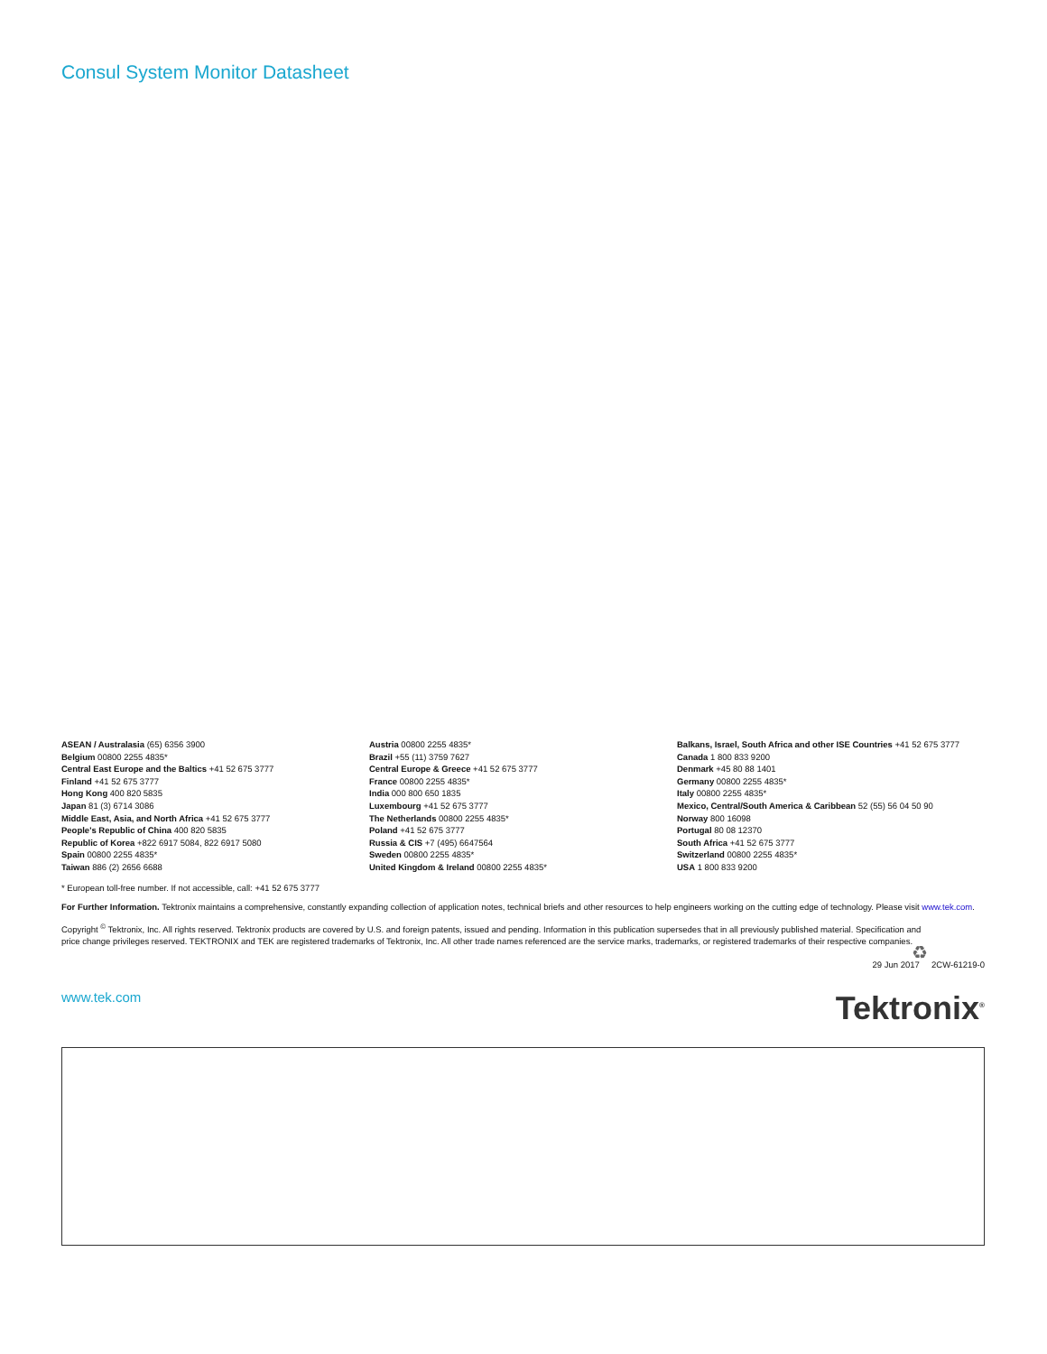Consul System Monitor Datasheet
ASEAN / Australasia (65) 6356 3900
Belgium 00800 2255 4835*
Central East Europe and the Baltics +41 52 675 3777
Finland +41 52 675 3777
Hong Kong 400 820 5835
Japan 81 (3) 6714 3086
Middle East, Asia, and North Africa +41 52 675 3777
People's Republic of China 400 820 5835
Republic of Korea +822 6917 5084, 822 6917 5080
Spain 00800 2255 4835*
Taiwan 886 (2) 2656 6688
Austria 00800 2255 4835*
Brazil +55 (11) 3759 7627
Central Europe & Greece +41 52 675 3777
France 00800 2255 4835*
India 000 800 650 1835
Luxembourg +41 52 675 3777
The Netherlands 00800 2255 4835*
Poland +41 52 675 3777
Russia & CIS +7 (495) 6647564
Sweden 00800 2255 4835*
United Kingdom & Ireland 00800 2255 4835*
Balkans, Israel, South Africa and other ISE Countries +41 52 675 3777
Canada 1 800 833 9200
Denmark +45 80 88 1401
Germany 00800 2255 4835*
Italy 00800 2255 4835*
Mexico, Central/South America & Caribbean 52 (55) 56 04 50 90
Norway 800 16098
Portugal 80 08 12370
South Africa +41 52 675 3777
Switzerland 00800 2255 4835*
USA 1 800 833 9200
* European toll-free number. If not accessible, call: +41 52 675 3777
For Further Information. Tektronix maintains a comprehensive, constantly expanding collection of application notes, technical briefs and other resources to help engineers working on the cutting edge of technology. Please visit www.tek.com.
Copyright <sup>©</sup> Tektronix, Inc. All rights reserved. Tektronix products are covered by U.S. and foreign patents, issued and pending. Information in this publication supersedes that in all previously published material. Specification and price change privileges reserved. TEKTRONIX and TEK are registered trademarks of Tektronix, Inc. All other trade names referenced are the service marks, trademarks, or registered trademarks of their respective companies. ♻
29 Jun 2017 2CW-61219-0
www.tek.com Tektronix<sup>®</sup>